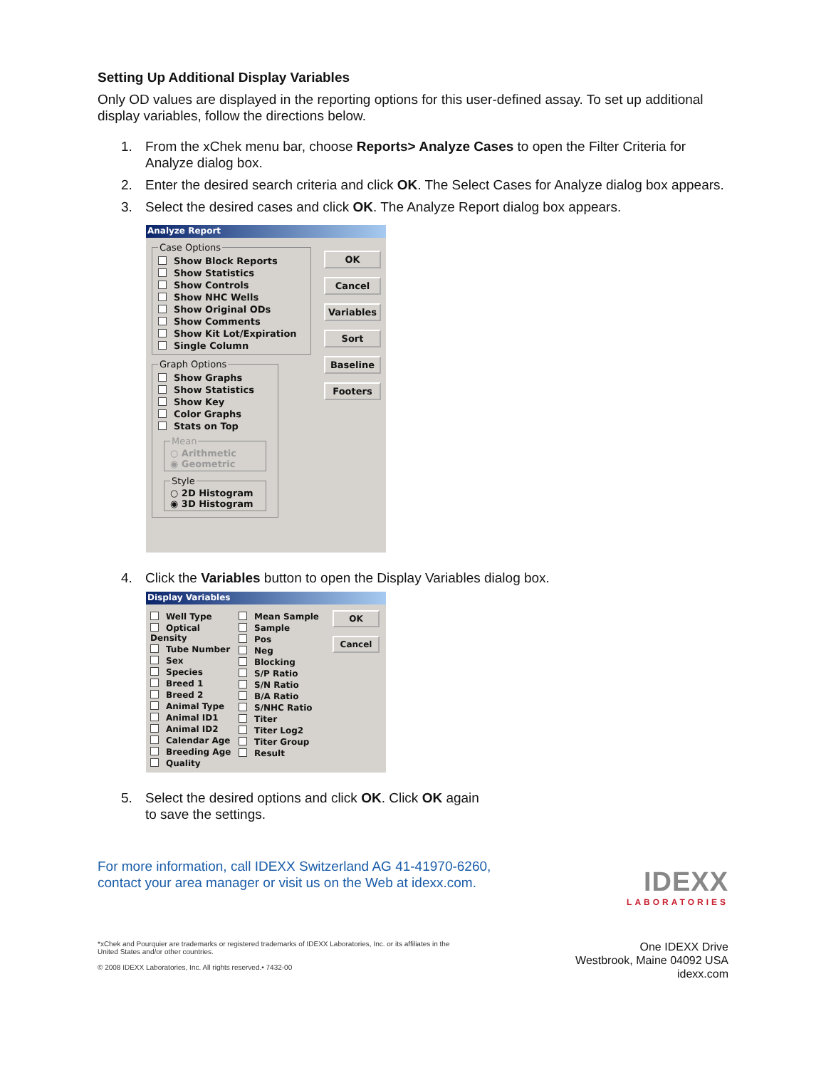Setting Up Additional Display Variables
Only OD values are displayed in the reporting options for this user-defined assay. To set up additional display variables, follow the directions below.
1. From the xChek menu bar, choose Reports> Analyze Cases to open the Filter Criteria for Analyze dialog box.
2. Enter the desired search criteria and click OK. The Select Cases for Analyze dialog box appears.
3. Select the desired cases and click OK. The Analyze Report dialog box appears.
Analyze Report
Case Options
Show Block Reports
Show Statistics
Show Controls
Show NHC Wells
Show Original ODs
Show Comments
Show Kit Lot/Expiration
Single Column
Graph Options
Show Graphs
Show Statistics
Show Key
Color Graphs
Stats on Top
Mean○ Arithmetic
◉ Geometric Style○ 2D Histogram
◉ 3D Histogram
OK
Cancel
Variables
Sort
Baseline
Footers
4. Click the Variables button to open the Display Variables dialog box.
Display Variables
Well Type
Optical Density
Tube Number
Sex
Species
Breed 1
Breed 2
Animal Type
Animal ID1
Animal ID2
Calendar Age
Breeding Age
Quality
Mean Sample
Sample
Pos
Neg
Blocking
S/P Ratio
S/N Ratio
B/A Ratio
S/NHC Ratio
Titer
Titer Log2
Titer Group
Result
OK
Cancel
5. Select the desired options and click OK. Click OK again
to save the settings.
For more information, call IDEXX Switzerland AG 41-41970-6260,
contact your area manager or visit us on the Web at idexx.com.
IDEXX
LABORATORIES
*xChek and Pourquier are trademarks or registered trademarks of IDEXX Laboratories, Inc. or its affiliates in the
United States and/or other countries.
© 2008 IDEXX Laboratories, Inc. All rights reserved.• 7432-00
One IDEXX Drive
Westbrook, Maine 04092 USA
idexx.com